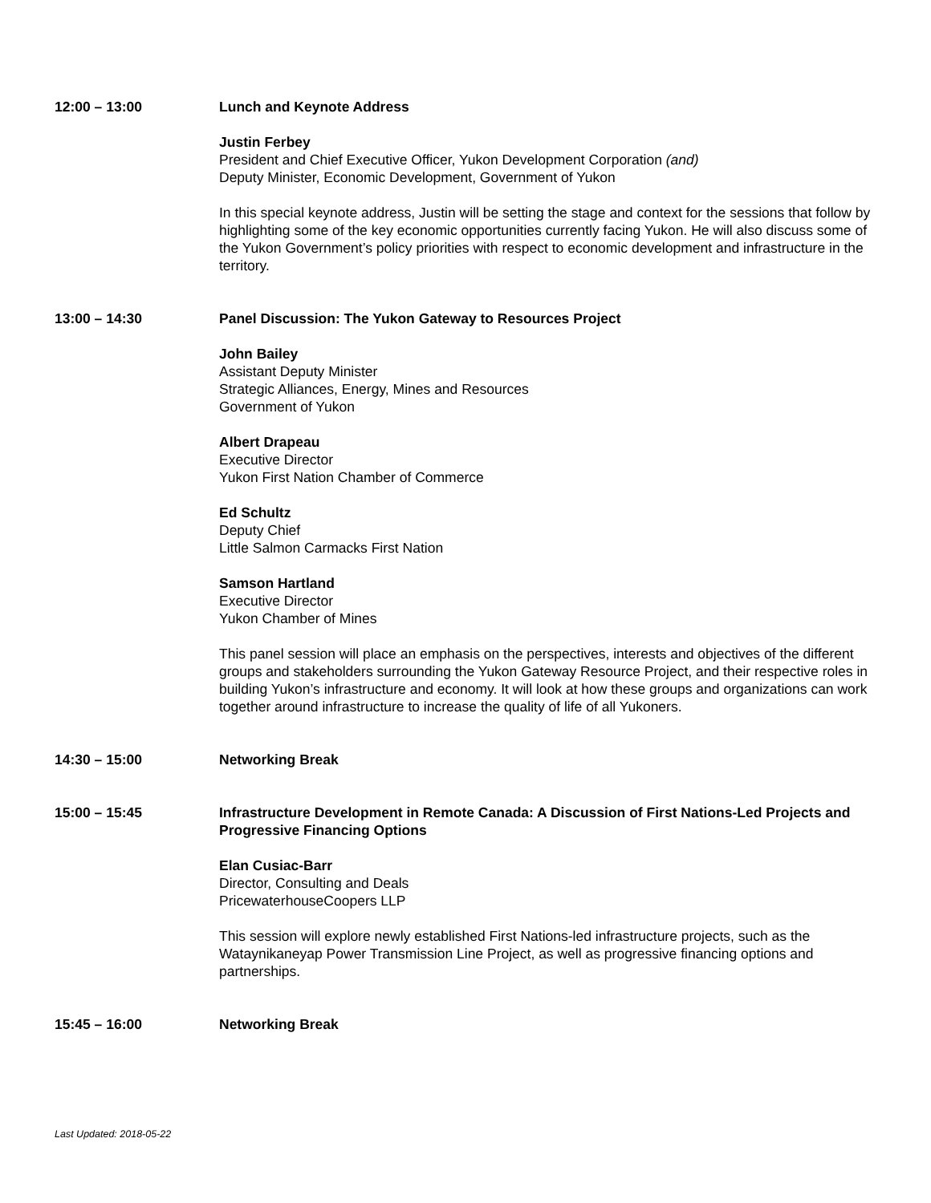12:00 – 13:00 Lunch and Keynote Address
Justin Ferbey
President and Chief Executive Officer, Yukon Development Corporation (and)
Deputy Minister, Economic Development, Government of Yukon
In this special keynote address, Justin will be setting the stage and context for the sessions that follow by highlighting some of the key economic opportunities currently facing Yukon. He will also discuss some of the Yukon Government’s policy priorities with respect to economic development and infrastructure in the territory.
13:00 – 14:30 Panel Discussion: The Yukon Gateway to Resources Project
John Bailey
Assistant Deputy Minister
Strategic Alliances, Energy, Mines and Resources
Government of Yukon
Albert Drapeau
Executive Director
Yukon First Nation Chamber of Commerce
Ed Schultz
Deputy Chief
Little Salmon Carmacks First Nation
Samson Hartland
Executive Director
Yukon Chamber of Mines
This panel session will place an emphasis on the perspectives, interests and objectives of the different groups and stakeholders surrounding the Yukon Gateway Resource Project, and their respective roles in building Yukon’s infrastructure and economy. It will look at how these groups and organizations can work together around infrastructure to increase the quality of life of all Yukoners.
14:30 – 15:00 Networking Break
15:00 – 15:45 Infrastructure Development in Remote Canada: A Discussion of First Nations-Led Projects and Progressive Financing Options
Elan Cusiac-Barr
Director, Consulting and Deals
PricewaterhouseCoopers LLP
This session will explore newly established First Nations-led infrastructure projects, such as the Wataynikaneyap Power Transmission Line Project, as well as progressive financing options and partnerships.
15:45 – 16:00 Networking Break
Last Updated: 2018-05-22